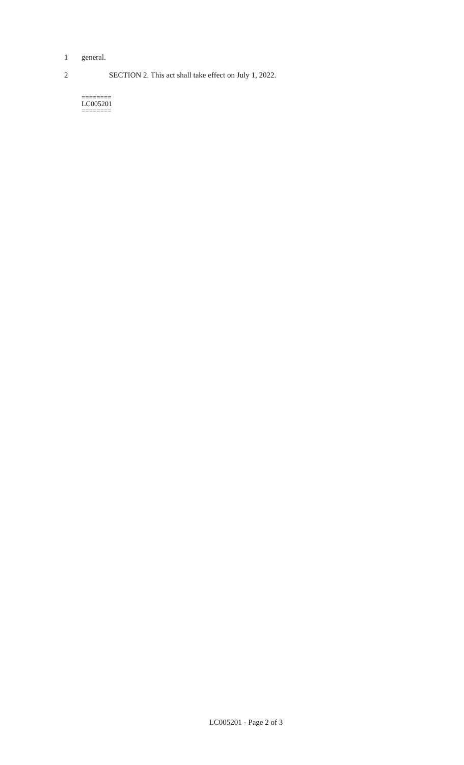1 general.
2 SECTION 2. This act shall take effect on July 1, 2022.
========
LC005201
========
LC005201 - Page 2 of 3